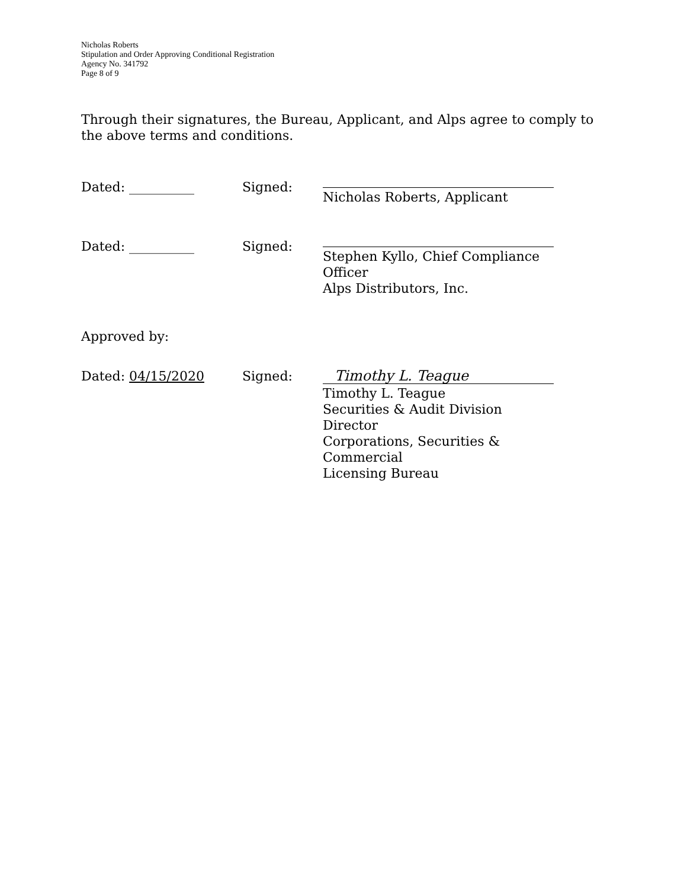Nicholas Roberts
Stipulation and Order Approving Conditional Registration
Agency No. 341792
Page 8 of 9
Through their signatures, the Bureau, Applicant, and Alps agree to comply to the above terms and conditions.
Dated: __________ Signed: Nicholas Roberts, Applicant
Dated: __________ Signed: Stephen Kyllo, Chief Compliance Officer
Alps Distributors, Inc.
Approved by:
Dated: 04/15/2020 Signed:
Timothy L. Teague
Timothy L. Teague
Securities & Audit Division Director
Corporations, Securities & Commercial
Licensing Bureau